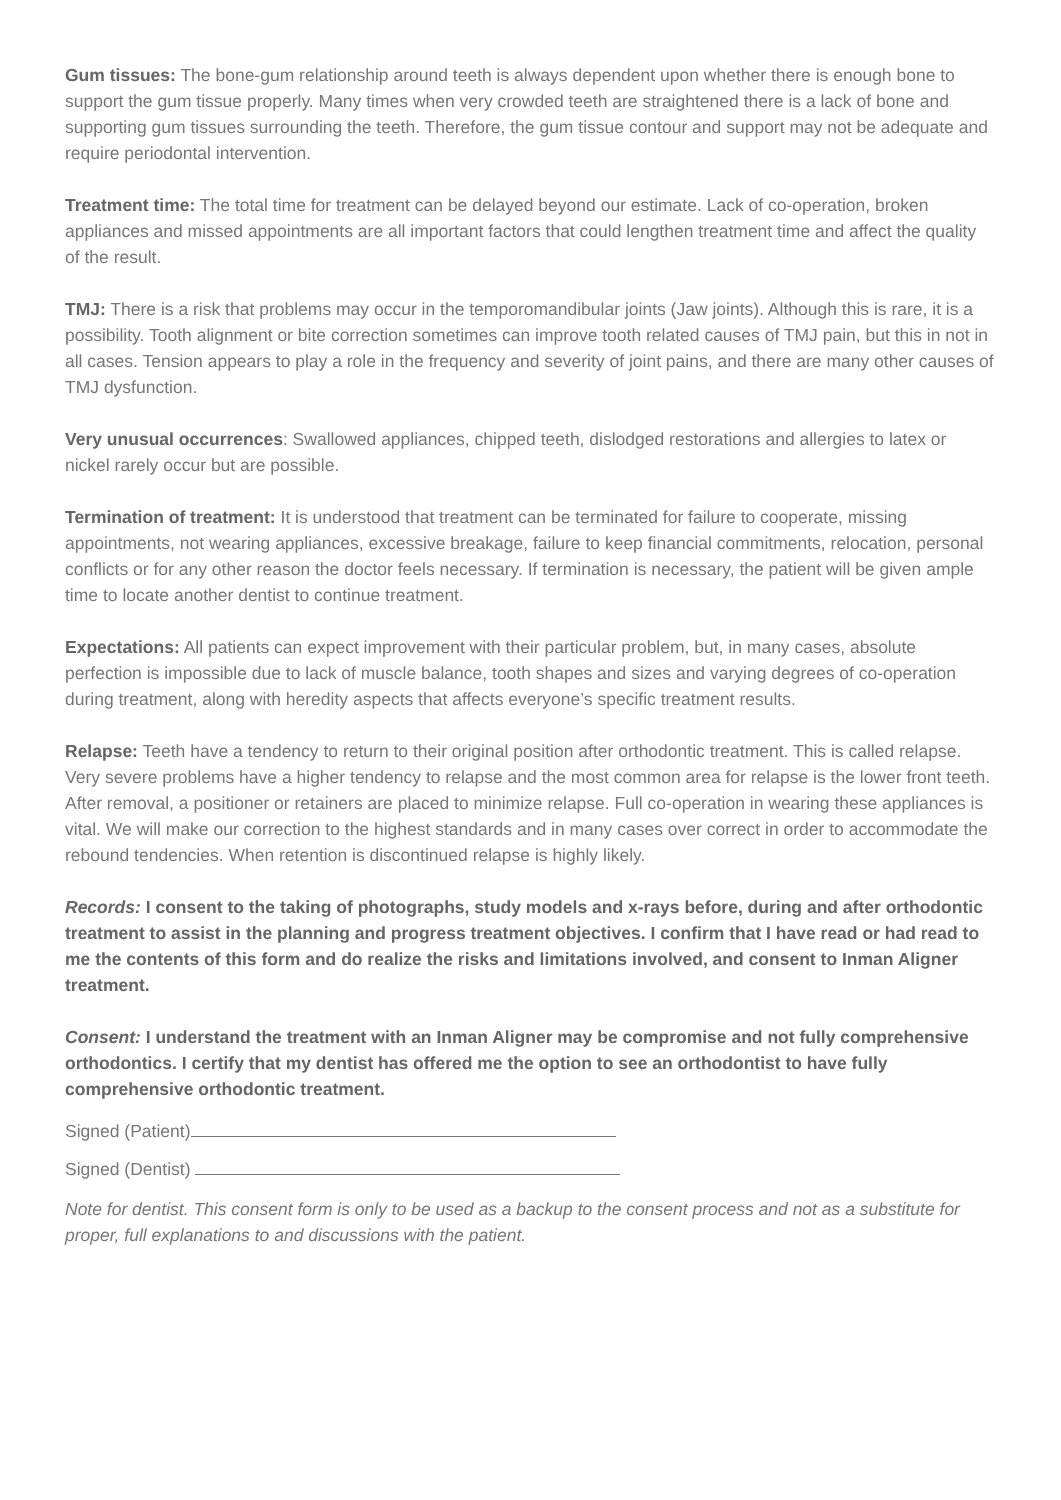Gum tissues: The bone-gum relationship around teeth is always dependent upon whether there is enough bone to support the gum tissue properly. Many times when very crowded teeth are straightened there is a lack of bone and supporting gum tissues surrounding the teeth. Therefore, the gum tissue contour and support may not be adequate and require periodontal intervention.
Treatment time: The total time for treatment can be delayed beyond our estimate. Lack of co-operation, broken appliances and missed appointments are all important factors that could lengthen treatment time and affect the quality of the result.
TMJ: There is a risk that problems may occur in the temporomandibular joints (Jaw joints). Although this is rare, it is a possibility. Tooth alignment or bite correction sometimes can improve tooth related causes of TMJ pain, but this in not in all cases. Tension appears to play a role in the frequency and severity of joint pains, and there are many other causes of TMJ dysfunction.
Very unusual occurrences: Swallowed appliances, chipped teeth, dislodged restorations and allergies to latex or nickel rarely occur but are possible.
Termination of treatment: It is understood that treatment can be terminated for failure to cooperate, missing appointments, not wearing appliances, excessive breakage, failure to keep financial commitments, relocation, personal conflicts or for any other reason the doctor feels necessary. If termination is necessary, the patient will be given ample time to locate another dentist to continue treatment.
Expectations: All patients can expect improvement with their particular problem, but, in many cases, absolute perfection is impossible due to lack of muscle balance, tooth shapes and sizes and varying degrees of co-operation during treatment, along with heredity aspects that affects everyone’s specific treatment results.
Relapse: Teeth have a tendency to return to their original position after orthodontic treatment. This is called relapse. Very severe problems have a higher tendency to relapse and the most common area for relapse is the lower front teeth. After removal, a positioner or retainers are placed to minimize relapse. Full co-operation in wearing these appliances is vital. We will make our correction to the highest standards and in many cases over correct in order to accommodate the rebound tendencies. When retention is discontinued relapse is highly likely.
Records: I consent to the taking of photographs, study models and x-rays before, during and after orthodontic treatment to assist in the planning and progress treatment objectives. I confirm that I have read or had read to me the contents of this form and do realize the risks and limitations involved, and consent to Inman Aligner treatment.
Consent: I understand the treatment with an Inman Aligner may be compromise and not fully comprehensive orthodontics. I certify that my dentist has offered me the option to see an orthodontist to have fully comprehensive orthodontic treatment.
Signed (Patient)
Signed (Dentist)
Note for dentist. This consent form is only to be used as a backup to the consent process and not as a substitute for proper, full explanations to and discussions with the patient.